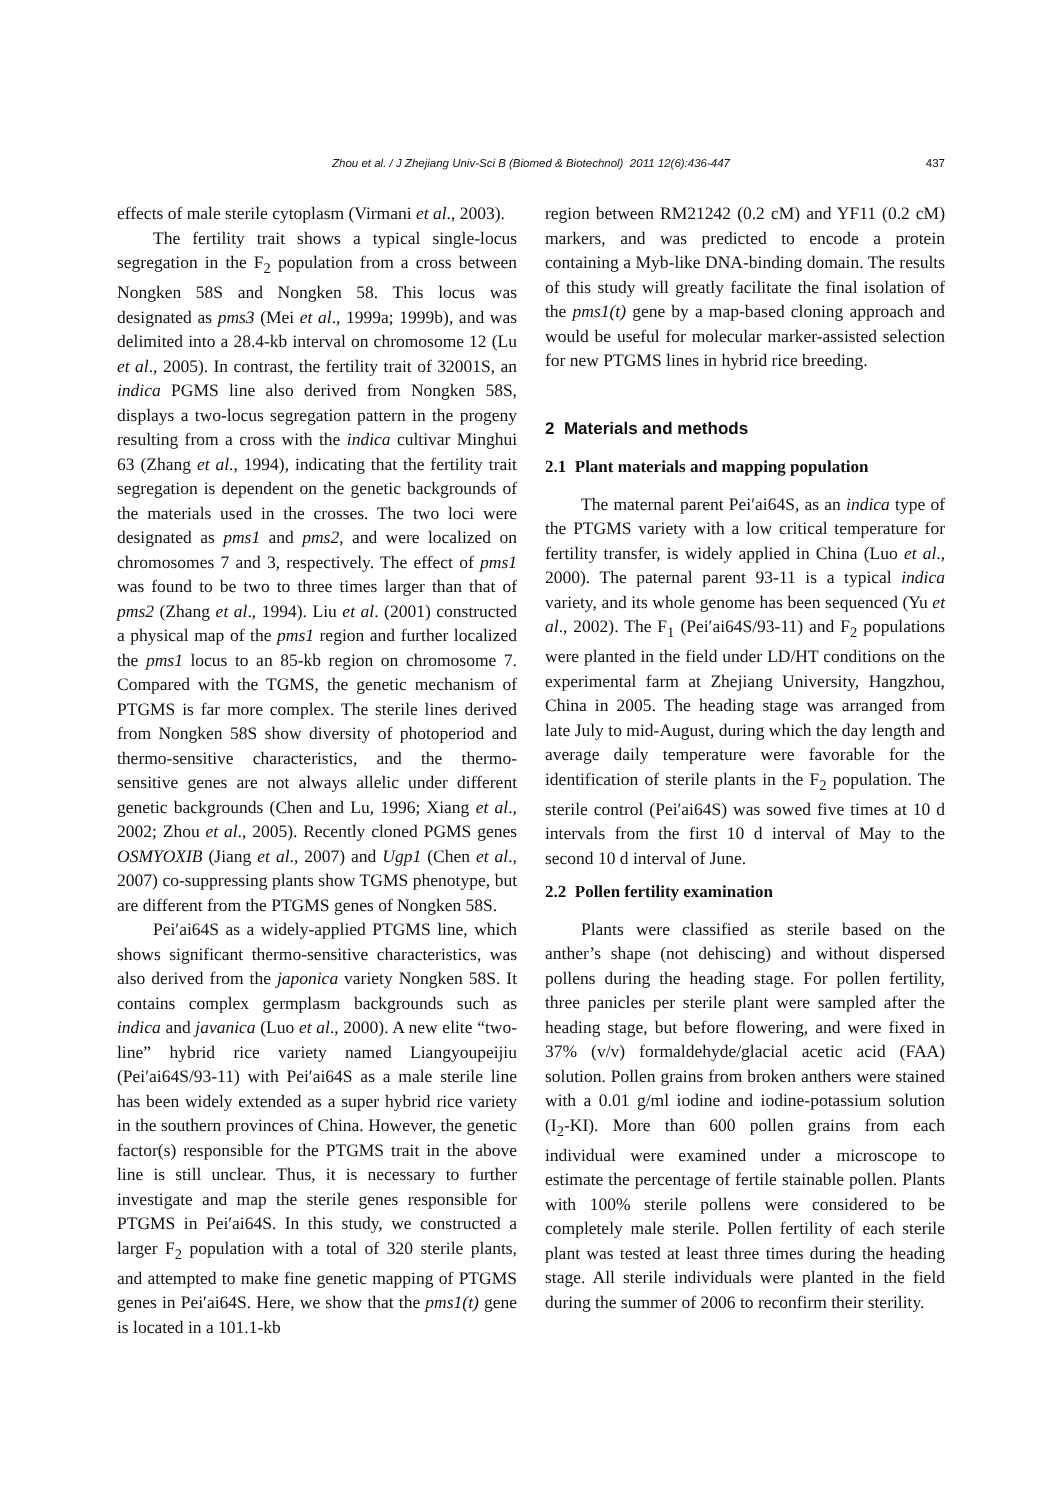Zhou et al. / J Zhejiang Univ-Sci B (Biomed & Biotechnol) 2011 12(6):436-447 437
effects of male sterile cytoplasm (Virmani et al., 2003).
The fertility trait shows a typical single-locus segregation in the F<sub>2</sub> population from a cross between Nongken 58S and Nongken 58. This locus was designated as pms3 (Mei et al., 1999a; 1999b), and was delimited into a 28.4-kb interval on chromosome 12 (Lu et al., 2005). In contrast, the fertility trait of 32001S, an indica PGMS line also derived from Nongken 58S, displays a two-locus segregation pattern in the progeny resulting from a cross with the indica cultivar Minghui 63 (Zhang et al., 1994), indicating that the fertility trait segregation is dependent on the genetic backgrounds of the materials used in the crosses. The two loci were designated as pms1 and pms2, and were localized on chromosomes 7 and 3, respectively. The effect of pms1 was found to be two to three times larger than that of pms2 (Zhang et al., 1994). Liu et al. (2001) constructed a physical map of the pms1 region and further localized the pms1 locus to an 85-kb region on chromosome 7. Compared with the TGMS, the genetic mechanism of PTGMS is far more complex. The sterile lines derived from Nongken 58S show diversity of photoperiod and thermo-sensitive characteristics, and the thermo-sensitive genes are not always allelic under different genetic backgrounds (Chen and Lu, 1996; Xiang et al., 2002; Zhou et al., 2005). Recently cloned PGMS genes OSMYOXIB (Jiang et al., 2007) and Ugp1 (Chen et al., 2007) co-suppressing plants show TGMS phenotype, but are different from the PTGMS genes of Nongken 58S.
Pei′ai64S as a widely-applied PTGMS line, which shows significant thermo-sensitive characteristics, was also derived from the japonica variety Nongken 58S. It contains complex germplasm backgrounds such as indica and javanica (Luo et al., 2000). A new elite “two-line” hybrid rice variety named Liangyoupeijiu (Pei′ai64S/93-11) with Pei′ai64S as a male sterile line has been widely extended as a super hybrid rice variety in the southern provinces of China. However, the genetic factor(s) responsible for the PTGMS trait in the above line is still unclear. Thus, it is necessary to further investigate and map the sterile genes responsible for PTGMS in Pei′ai64S. In this study, we constructed a larger F<sub>2</sub> population with a total of 320 sterile plants, and attempted to make fine genetic mapping of PTGMS genes in Pei′ai64S. Here, we show that the pms1(t) gene is located in a 101.1-kb
region between RM21242 (0.2 cM) and YF11 (0.2 cM) markers, and was predicted to encode a protein containing a Myb-like DNA-binding domain. The results of this study will greatly facilitate the final isolation of the pms1(t) gene by a map-based cloning approach and would be useful for molecular marker-assisted selection for new PTGMS lines in hybrid rice breeding.
2 Materials and methods
2.1 Plant materials and mapping population
The maternal parent Pei′ai64S, as an indica type of the PTGMS variety with a low critical temperature for fertility transfer, is widely applied in China (Luo et al., 2000). The paternal parent 93-11 is a typical indica variety, and its whole genome has been sequenced (Yu et al., 2002). The F<sub>1</sub> (Pei′ai64S/93-11) and F<sub>2</sub> populations were planted in the field under LD/HT conditions on the experimental farm at Zhejiang University, Hangzhou, China in 2005. The heading stage was arranged from late July to mid-August, during which the day length and average daily temperature were favorable for the identification of sterile plants in the F<sub>2</sub> population. The sterile control (Pei′ai64S) was sowed five times at 10 d intervals from the first 10 d interval of May to the second 10 d interval of June.
2.2 Pollen fertility examination
Plants were classified as sterile based on the anther’s shape (not dehiscing) and without dispersed pollens during the heading stage. For pollen fertility, three panicles per sterile plant were sampled after the heading stage, but before flowering, and were fixed in 37% (v/v) formaldehyde/glacial acetic acid (FAA) solution. Pollen grains from broken anthers were stained with a 0.01 g/ml iodine and iodine-potassium solution (I<sub>2</sub>-KI). More than 600 pollen grains from each individual were examined under a microscope to estimate the percentage of fertile stainable pollen. Plants with 100% sterile pollens were considered to be completely male sterile. Pollen fertility of each sterile plant was tested at least three times during the heading stage. All sterile individuals were planted in the field during the summer of 2006 to reconfirm their sterility.